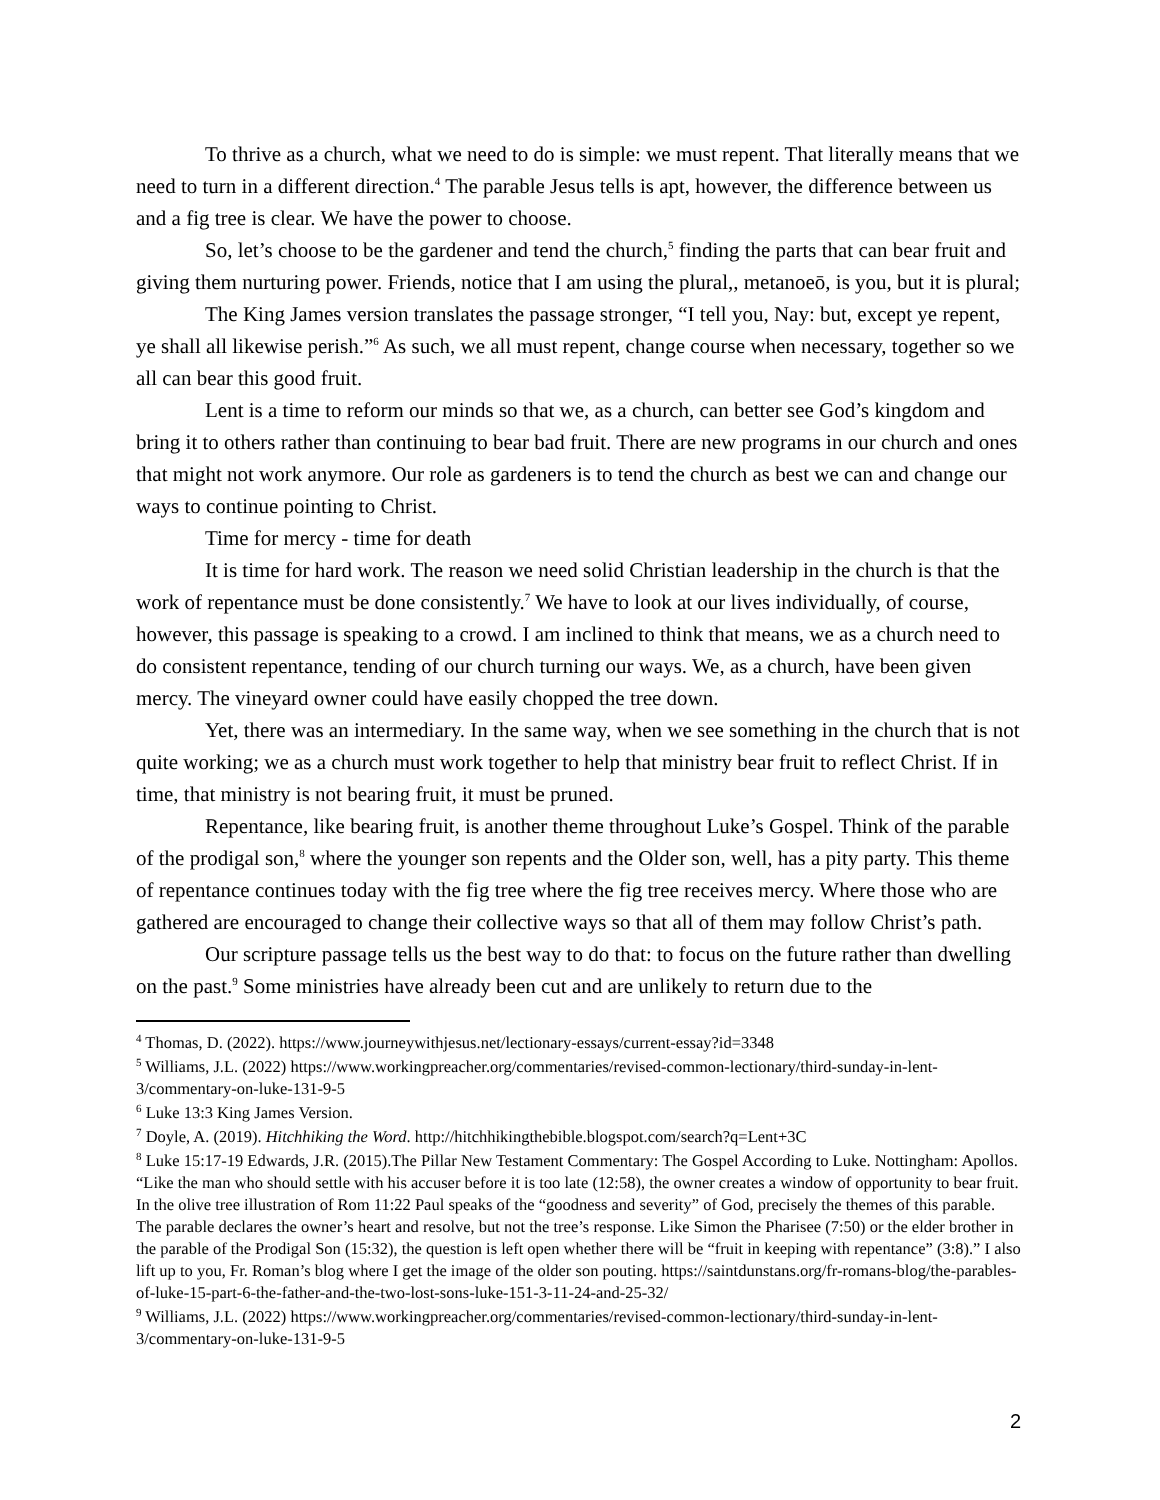To thrive as a church, what we need to do is simple: we must repent. That literally means that we need to turn in a different direction.<sup>4</sup> The parable Jesus tells is apt, however, the difference between us and a fig tree is clear. We have the power to choose.
So, let’s choose to be the gardener and tend the church,<sup>5</sup> finding the parts that can bear fruit and giving them nurturing power. Friends, notice that I am using the plural,, metanoeō, is you, but it is plural;
The King James version translates the passage stronger, “I tell you, Nay: but, except ye repent, ye shall all likewise perish.”<sup>6</sup> As such, we all must repent, change course when necessary, together so we all can bear this good fruit.
Lent is a time to reform our minds so that we, as a church, can better see God’s kingdom and bring it to others rather than continuing to bear bad fruit. There are new programs in our church and ones that might not work anymore. Our role as gardeners is to tend the church as best we can and change our ways to continue pointing to Christ.
Time for mercy - time for death
It is time for hard work. The reason we need solid Christian leadership in the church is that the work of repentance must be done consistently.<sup>7</sup> We have to look at our lives individually, of course, however, this passage is speaking to a crowd. I am inclined to think that means, we as a church need to do consistent repentance, tending of our church turning our ways. We, as a church, have been given mercy. The vineyard owner could have easily chopped the tree down.
Yet, there was an intermediary. In the same way, when we see something in the church that is not quite working; we as a church must work together to help that ministry bear fruit to reflect Christ. If in time, that ministry is not bearing fruit, it must be pruned.
Repentance, like bearing fruit, is another theme throughout Luke’s Gospel. Think of the parable of the prodigal son,<sup>8</sup> where the younger son repents and the Older son, well, has a pity party. This theme of repentance continues today with the fig tree where the fig tree receives mercy. Where those who are gathered are encouraged to change their collective ways so that all of them may follow Christ’s path.
Our scripture passage tells us the best way to do that: to focus on the future rather than dwelling on the past.<sup>9</sup> Some ministries have already been cut and are unlikely to return due to the
<sup>4</sup> Thomas, D. (2022). https://www.journeywithjesus.net/lectionary-essays/current-essay?id=3348
<sup>5</sup> Williams, J.L. (2022) https://www.workingpreacher.org/commentaries/revised-common-lectionary/third-sunday-in-lent-3/commentary-on-luke-131-9-5
<sup>6</sup> Luke 13:3 King James Version.
<sup>7</sup> Doyle, A. (2019). Hitchhiking the Word. http://hitchhikingthebible.blogspot.com/search?q=Lent+3C
<sup>8</sup> Luke 15:17-19 Edwards, J.R. (2015).The Pillar New Testament Commentary: The Gospel According to Luke. Nottingham: Apollos. “Like the man who should settle with his accuser before it is too late (12:58), the owner creates a window of opportunity to bear fruit. In the olive tree illustration of Rom 11:22 Paul speaks of the “goodness and severity” of God, precisely the themes of this parable. The parable declares the owner’s heart and resolve, but not the tree’s response. Like Simon the Pharisee (7:50) or the elder brother in the parable of the Prodigal Son (15:32), the question is left open whether there will be “fruit in keeping with repentance” (3:8).” I also lift up to you, Fr. Roman’s blog where I get the image of the older son pouting. https://saintdunstans.org/fr-romans-blog/the-parables-of-luke-15-part-6-the-father-and-the-two-lost-sons-luke-151-3-11-24-and-25-32/
<sup>9</sup> Williams, J.L. (2022) https://www.workingpreacher.org/commentaries/revised-common-lectionary/third-sunday-in-lent-3/commentary-on-luke-131-9-5
2